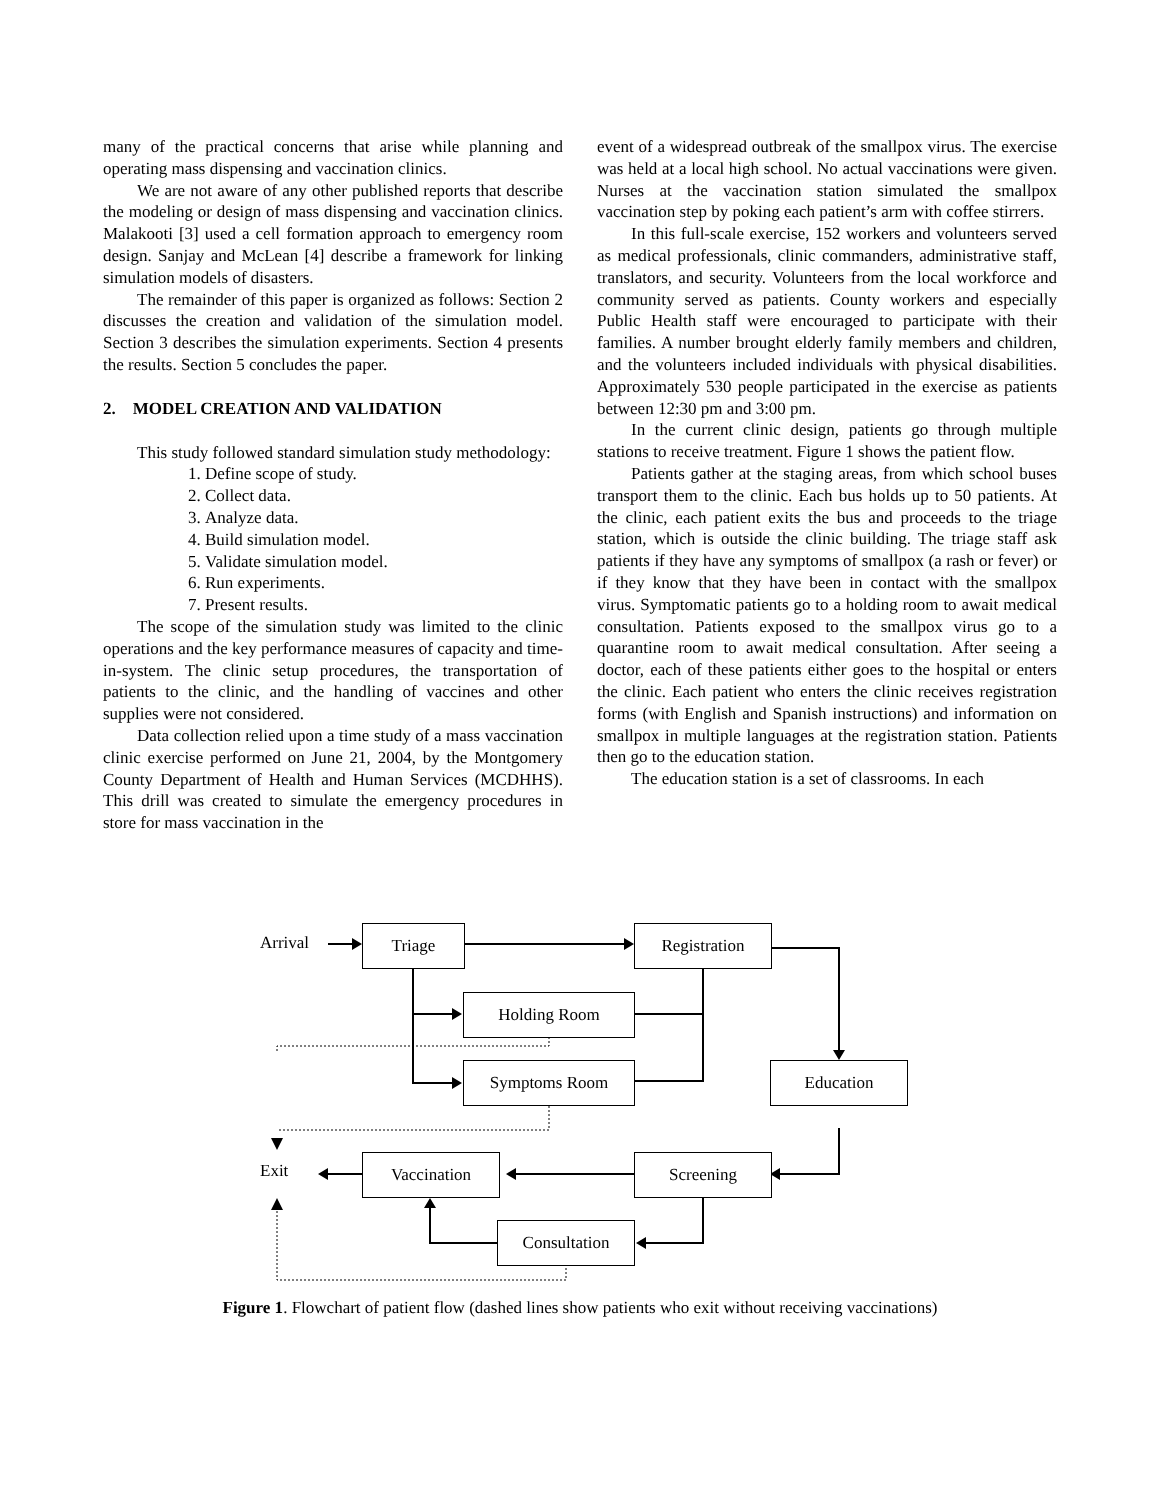many of the practical concerns that arise while planning and operating mass dispensing and vaccination clinics.
We are not aware of any other published reports that describe the modeling or design of mass dispensing and vaccination clinics. Malakooti [3] used a cell formation approach to emergency room design. Sanjay and McLean [4] describe a framework for linking simulation models of disasters.
The remainder of this paper is organized as follows: Section 2 discusses the creation and validation of the simulation model. Section 3 describes the simulation experiments. Section 4 presents the results. Section 5 concludes the paper.
2. MODEL CREATION AND VALIDATION
This study followed standard simulation study methodology:
1. Define scope of study.
2. Collect data.
3. Analyze data.
4. Build simulation model.
5. Validate simulation model.
6. Run experiments.
7. Present results.
The scope of the simulation study was limited to the clinic operations and the key performance measures of capacity and time-in-system. The clinic setup procedures, the transportation of patients to the clinic, and the handling of vaccines and other supplies were not considered.
Data collection relied upon a time study of a mass vaccination clinic exercise performed on June 21, 2004, by the Montgomery County Department of Health and Human Services (MCDHHS). This drill was created to simulate the emergency procedures in store for mass vaccination in the
event of a widespread outbreak of the smallpox virus. The exercise was held at a local high school. No actual vaccinations were given. Nurses at the vaccination station simulated the smallpox vaccination step by poking each patient’s arm with coffee stirrers.
In this full-scale exercise, 152 workers and volunteers served as medical professionals, clinic commanders, administrative staff, translators, and security. Volunteers from the local workforce and community served as patients. County workers and especially Public Health staff were encouraged to participate with their families. A number brought elderly family members and children, and the volunteers included individuals with physical disabilities. Approximately 530 people participated in the exercise as patients between 12:30 pm and 3:00 pm.
In the current clinic design, patients go through multiple stations to receive treatment. Figure 1 shows the patient flow.
Patients gather at the staging areas, from which school buses transport them to the clinic. Each bus holds up to 50 patients. At the clinic, each patient exits the bus and proceeds to the triage station, which is outside the clinic building. The triage staff ask patients if they have any symptoms of smallpox (a rash or fever) or if they know that they have been in contact with the smallpox virus. Symptomatic patients go to a holding room to await medical consultation. Patients exposed to the smallpox virus go to a quarantine room to await medical consultation. After seeing a doctor, each of these patients either goes to the hospital or enters the clinic. Each patient who enters the clinic receives registration forms (with English and Spanish instructions) and information on smallpox in multiple languages at the registration station. Patients then go to the education station.
The education station is a set of classrooms. In each
Arrival Triage Registration
Holding Room
Education
Symptoms Room
Exit Vaccination Screening
Consultation
Figure 1. Flowchart of patient flow (dashed lines show patients who exit without receiving vaccinations)